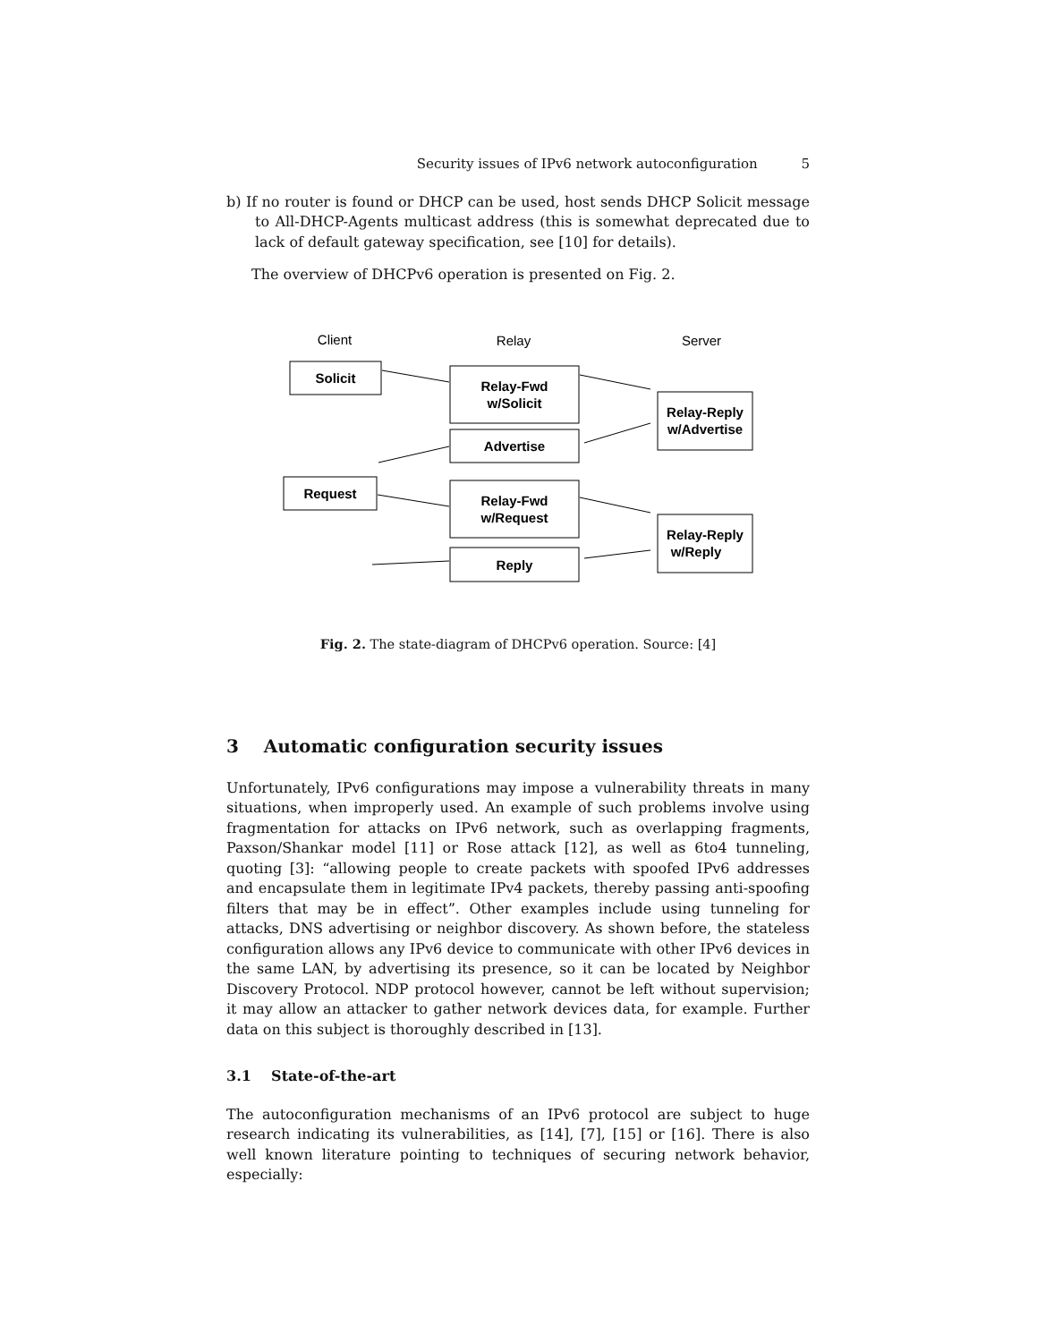Security issues of IPv6 network autoconfiguration 5
b) If no router is found or DHCP can be used, host sends DHCP Solicit message to All-DHCP-Agents multicast address (this is somewhat deprecated due to lack of default gateway specification, see [10] for details).
The overview of DHCPv6 operation is presented on Fig. 2.
Client
Relay
Server
Solicit
Relay-Fwd
w/Solicit
Relay-Reply
w/Advertise
Advertise
Request
Relay-Fwd
w/Request
Relay-Reply
w/Reply
Reply
Fig. 2. The state-diagram of DHCPv6 operation. Source: [4]
3 Automatic configuration security issues
Unfortunately, IPv6 configurations may impose a vulnerability threats in many situations, when improperly used. An example of such problems involve using fragmentation for attacks on IPv6 network, such as overlapping fragments, Paxson/Shankar model [11] or Rose attack [12], as well as 6to4 tunneling, quoting [3]: “allowing people to create packets with spoofed IPv6 addresses and encapsulate them in legitimate IPv4 packets, thereby passing anti-spoofing filters that may be in effect”. Other examples include using tunneling for attacks, DNS advertising or neighbor discovery. As shown before, the stateless configuration allows any IPv6 device to communicate with other IPv6 devices in the same LAN, by advertising its presence, so it can be located by Neighbor Discovery Protocol. NDP protocol however, cannot be left without supervision; it may allow an attacker to gather network devices data, for example. Further data on this subject is thoroughly described in [13].
3.1 State-of-the-art
The autoconfiguration mechanisms of an IPv6 protocol are subject to huge research indicating its vulnerabilities, as [14], [7], [15] or [16]. There is also well known literature pointing to techniques of securing network behavior, especially: